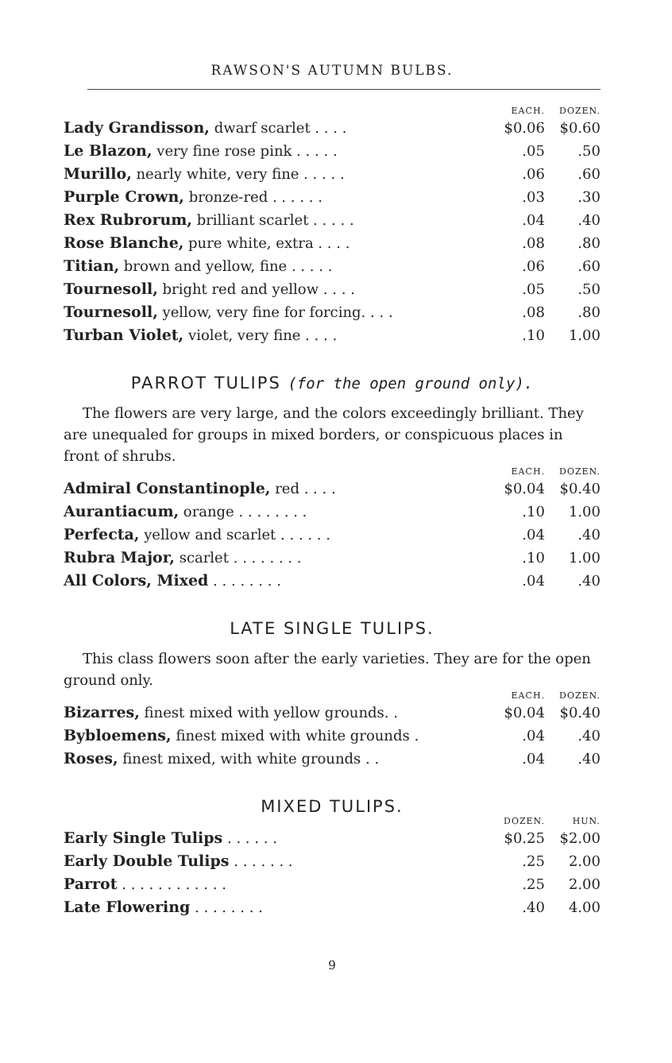RAWSON'S AUTUMN BULBS.
| | EACH. | DOZEN. |
| --- | --- | --- |
| Lady Grandisson, dwarf scarlet . . . . | $0.06 | $0.60 |
| Le Blazon, very fine rose pink . . . . . | .05 | .50 |
| Murillo, nearly white, very fine . . . . . | .06 | .60 |
| Purple Crown, bronze-red . . . . . . | .03 | .30 |
| Rex Rubrorum, brilliant scarlet . . . . . | .04 | .40 |
| Rose Blanche, pure white, extra . . . . | .08 | .80 |
| Titian, brown and yellow, fine . . . . . | .06 | .60 |
| Tournesoll, bright red and yellow . . . . | .05 | .50 |
| Tournesoll, yellow, very fine for forcing. . . . | .08 | .80 |
| Turban Violet, violet, very fine . . . . | .10 | 1.00 |
PARROT TULIPS (for the open ground only).
The flowers are very large, and the colors exceedingly brilliant. They are unequaled for groups in mixed borders, or conspicuous places in front of shrubs.
| | EACH. | DOZEN. |
| --- | --- | --- |
| Admiral Constantinople, red . . . . | $0.04 | $0.40 |
| Aurantiacum, orange . . . . . . . . | .10 | 1.00 |
| Perfecta, yellow and scarlet . . . . . . | .04 | .40 |
| Rubra Major, scarlet . . . . . . . . | .10 | 1.00 |
| All Colors, Mixed . . . . . . . . | .04 | .40 |
LATE SINGLE TULIPS.
This class flowers soon after the early varieties. They are for the open ground only.
| | EACH. | DOZEN. |
| --- | --- | --- |
| Bizarres, finest mixed with yellow grounds. . | $0.04 | $0.40 |
| Bybloemens, finest mixed with white grounds . | .04 | .40 |
| Roses, finest mixed, with white grounds . . | .04 | .40 |
MIXED TULIPS.
| | DOZEN. | HUN. |
| --- | --- | --- |
| Early Single Tulips . . . . . . | $0.25 | $2.00 |
| Early Double Tulips . . . . . . . | .25 | 2.00 |
| Parrot . . . . . . . . . . . . | .25 | 2.00 |
| Late Flowering . . . . . . . . | .40 | 4.00 |
9